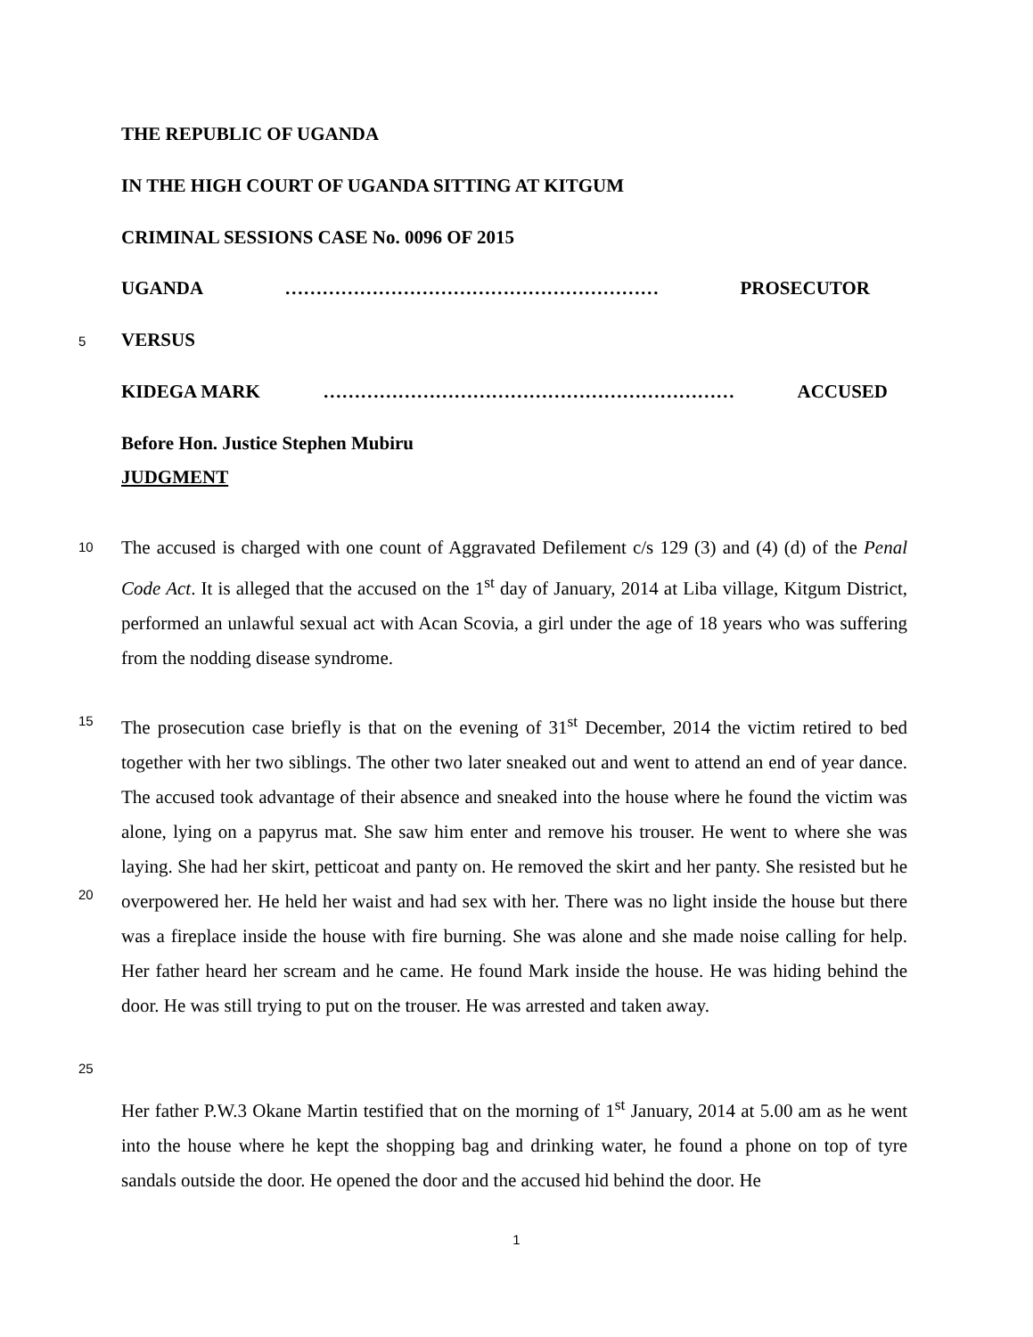THE REPUBLIC OF UGANDA
IN THE HIGH COURT OF UGANDA SITTING AT KITGUM
CRIMINAL SESSIONS CASE No. 0096 OF 2015
UGANDA …………………………………………………… PROSECUTOR
5 VERSUS
KIDEGA MARK ………………………………………………………… ACCUSED
Before Hon. Justice Stephen Mubiru
JUDGMENT
10
The accused is charged with one count of Aggravated Defilement c/s 129 (3) and (4) (d) of the Penal Code Act. It is alleged that the accused on the 1<sup>st</sup> day of January, 2014 at Liba village, Kitgum District, performed an unlawful sexual act with Acan Scovia, a girl under the age of 18 years who was suffering from the nodding disease syndrome.
15
20
The prosecution case briefly is that on the evening of 31<sup>st</sup> December, 2014 the victim retired to bed together with her two siblings. The other two later sneaked out and went to attend an end of year dance. The accused took advantage of their absence and sneaked into the house where he found the victim was alone, lying on a papyrus mat. She saw him enter and remove his trouser. He went to where she was laying. She had her skirt, petticoat and panty on. He removed the skirt and her panty. She resisted but he overpowered her. He held her waist and had sex with her. There was no light inside the house but there was a fireplace inside the house with fire burning. She was alone and she made noise calling for help. Her father heard her scream and he came. He found Mark inside the house. He was hiding behind the door. He was still trying to put on the trouser. He was arrested and taken away.
25
Her father P.W.3 Okane Martin testified that on the morning of 1<sup>st</sup> January, 2014 at 5.00 am as he went into the house where he kept the shopping bag and drinking water, he found a phone on top of tyre sandals outside the door. He opened the door and the accused hid behind the door. He
1